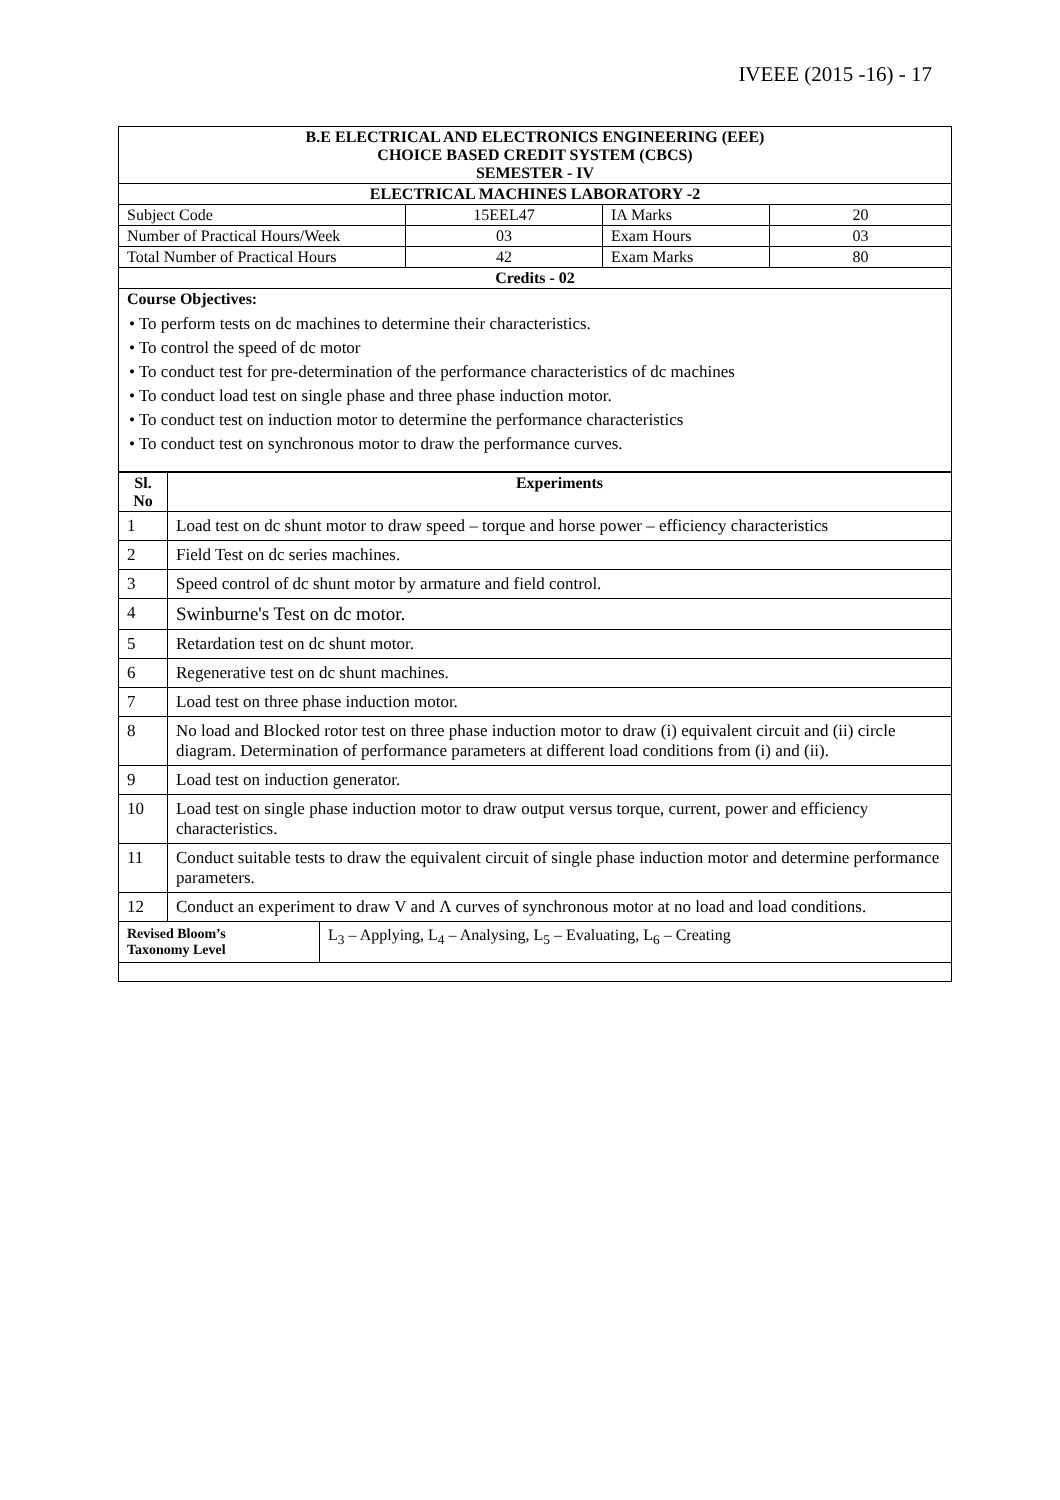IVEEE (2015 -16) - 17
| B.E ELECTRICAL AND ELECTRONICS ENGINEERING (EEE) CHOICE BASED CREDIT SYSTEM (CBCS) SEMESTER - IV | | | |
| ELECTRICAL MACHINES LABORATORY -2 | | | |
| Subject Code | 15EEL47 | IA Marks | 20 |
| Number of Practical Hours/Week | 03 | Exam Hours | 03 |
| Total Number of Practical Hours | 42 | Exam Marks | 80 |
| Credits - 02 | | | |
| Course Objectives: • To perform tests on dc machines to determine their characteristics. • To control the speed of dc motor • To conduct test for pre-determination of the performance characteristics of dc machines • To conduct load test on single phase and three phase induction motor. • To conduct test on induction motor to determine the performance characteristics • To conduct test on synchronous motor to draw the performance curves. | | | |
| Sl. No | Experiments | |
| --- | --- | --- |
| 1 | Load test on dc shunt motor to draw speed – torque and horse power – efficiency characteristics | |
| 2 | Field Test on dc series machines. | |
| 3 | Speed control of dc shunt motor by armature and field control. | |
| 4 | Swinburne's Test on dc motor. | |
| 5 | Retardation test on dc shunt motor. | |
| 6 | Regenerative test on dc shunt machines. | |
| 7 | Load test on three phase induction motor. | |
| 8 | No load and Blocked rotor test on three phase induction motor to draw (i) equivalent circuit and (ii) circle diagram. Determination of performance parameters at different load conditions from (i) and (ii). | |
| 9 | Load test on induction generator. | |
| 10 | Load test on single phase induction motor to draw output versus torque, current, power and efficiency characteristics. | |
| 11 | Conduct suitable tests to draw the equivalent circuit of single phase induction motor and determine performance parameters. | |
| 12 | Conduct an experiment to draw V and Λ curves of synchronous motor at no load and load conditions. | |
| Revised Bloom’s Taxonomy Level | | L<sub>3</sub> – Applying, L<sub>4</sub> – Analysing, L<sub>5</sub> – Evaluating, L<sub>6</sub> – Creating |